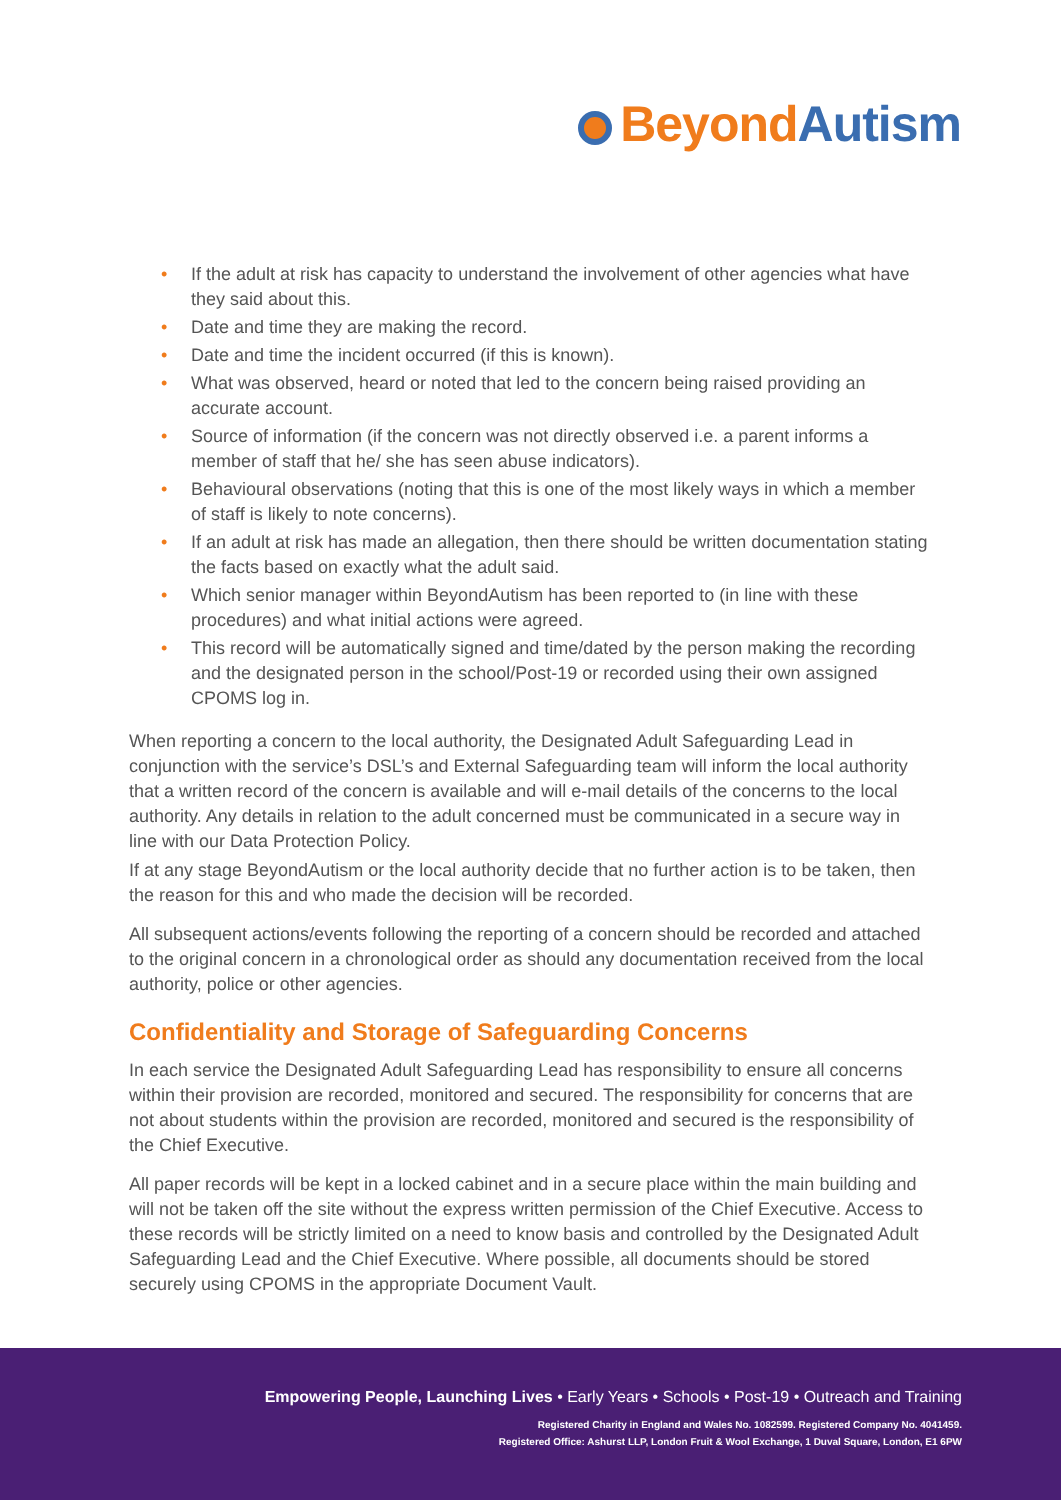Beyond Autism
• If the adult at risk has capacity to understand the involvement of other agencies what have they said about this.
• Date and time they are making the record.
• Date and time the incident occurred (if this is known).
• What was observed, heard or noted that led to the concern being raised providing an accurate account.
• Source of information (if the concern was not directly observed i.e. a parent informs a member of staff that he/ she has seen abuse indicators).
• Behavioural observations (noting that this is one of the most likely ways in which a member of staff is likely to note concerns).
• If an adult at risk has made an allegation, then there should be written documentation stating the facts based on exactly what the adult said.
• Which senior manager within BeyondAutism has been reported to (in line with these procedures) and what initial actions were agreed.
• This record will be automatically signed and time/dated by the person making the recording and the designated person in the school/Post-19 or recorded using their own assigned CPOMS log in.
When reporting a concern to the local authority, the Designated Adult Safeguarding Lead in conjunction with the service’s DSL’s and External Safeguarding team will inform the local authority that a written record of the concern is available and will e-mail details of the concerns to the local authority. Any details in relation to the adult concerned must be communicated in a secure way in line with our Data Protection Policy.
If at any stage BeyondAutism or the local authority decide that no further action is to be taken, then the reason for this and who made the decision will be recorded.
All subsequent actions/events following the reporting of a concern should be recorded and attached to the original concern in a chronological order as should any documentation received from the local authority, police or other agencies.
Confidentiality and Storage of Safeguarding Concerns
In each service the Designated Adult Safeguarding Lead has responsibility to ensure all concerns within their provision are recorded, monitored and secured. The responsibility for concerns that are not about students within the provision are recorded, monitored and secured is the responsibility of the Chief Executive.
All paper records will be kept in a locked cabinet and in a secure place within the main building and will not be taken off the site without the express written permission of the Chief Executive. Access to these records will be strictly limited on a need to know basis and controlled by the Designated Adult Safeguarding Lead and the Chief Executive. Where possible, all documents should be stored securely using CPOMS in the appropriate Document Vault.
Empowering People, Launching Lives • Early Years • Schools • Post-19 • Outreach and Training
Registered Charity in England and Wales No. 1082599. Registered Company No. 4041459.
Registered Office: Ashurst LLP, London Fruit & Wool Exchange, 1 Duval Square, London, E1 6PW